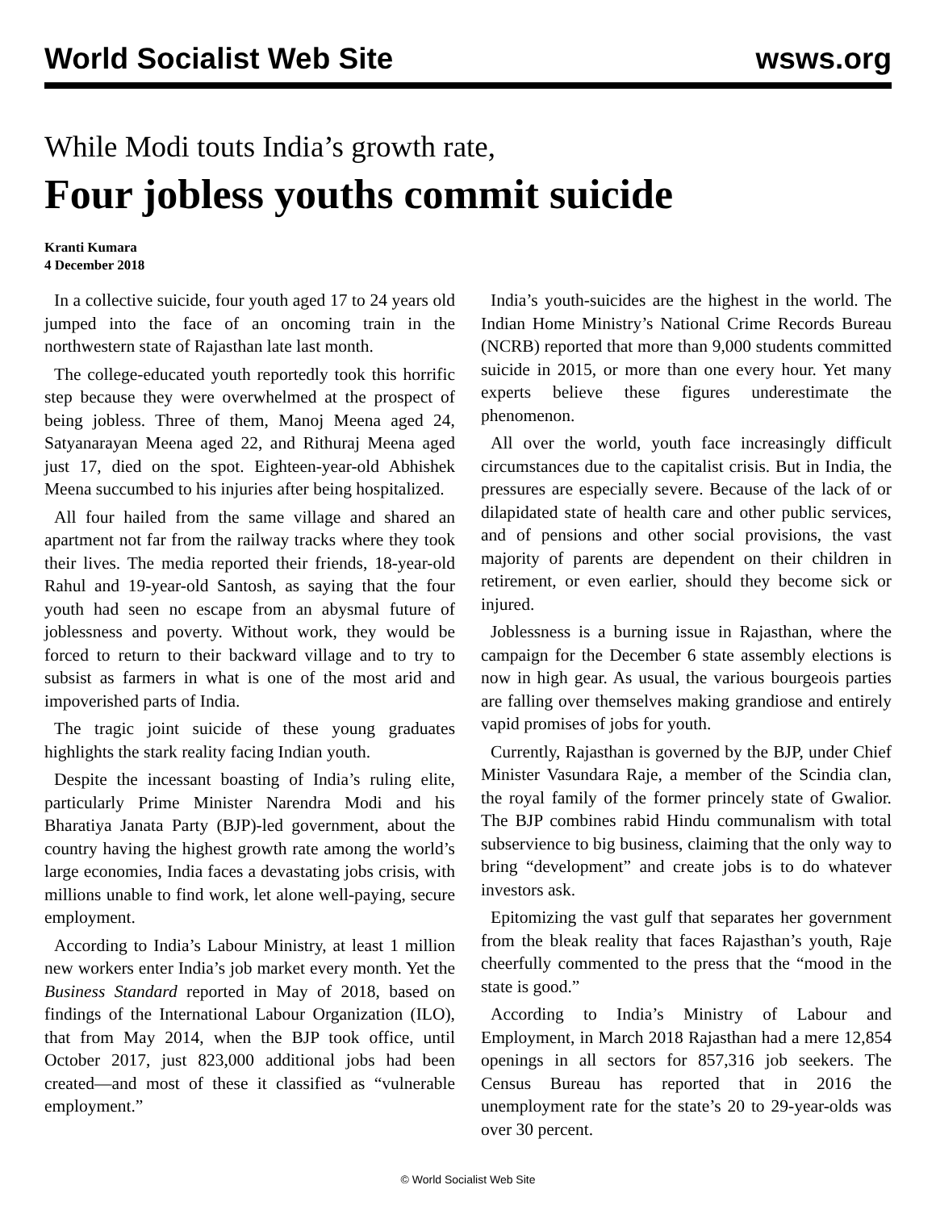World Socialist Web Site wsws.org
While Modi touts India’s growth rate,
Four jobless youths commit suicide
Kranti Kumara
4 December 2018
In a collective suicide, four youth aged 17 to 24 years old jumped into the face of an oncoming train in the northwestern state of Rajasthan late last month.
The college-educated youth reportedly took this horrific step because they were overwhelmed at the prospect of being jobless. Three of them, Manoj Meena aged 24, Satyanarayan Meena aged 22, and Rithuraj Meena aged just 17, died on the spot. Eighteen-year-old Abhishek Meena succumbed to his injuries after being hospitalized.
All four hailed from the same village and shared an apartment not far from the railway tracks where they took their lives. The media reported their friends, 18-year-old Rahul and 19-year-old Santosh, as saying that the four youth had seen no escape from an abysmal future of joblessness and poverty. Without work, they would be forced to return to their backward village and to try to subsist as farmers in what is one of the most arid and impoverished parts of India.
The tragic joint suicide of these young graduates highlights the stark reality facing Indian youth.
Despite the incessant boasting of India’s ruling elite, particularly Prime Minister Narendra Modi and his Bharatiya Janata Party (BJP)-led government, about the country having the highest growth rate among the world’s large economies, India faces a devastating jobs crisis, with millions unable to find work, let alone well-paying, secure employment.
According to India’s Labour Ministry, at least 1 million new workers enter India’s job market every month. Yet the Business Standard reported in May of 2018, based on findings of the International Labour Organization (ILO), that from May 2014, when the BJP took office, until October 2017, just 823,000 additional jobs had been created—and most of these it classified as “vulnerable employment.”
India’s youth-suicides are the highest in the world. The Indian Home Ministry’s National Crime Records Bureau (NCRB) reported that more than 9,000 students committed suicide in 2015, or more than one every hour. Yet many experts believe these figures underestimate the phenomenon.
All over the world, youth face increasingly difficult circumstances due to the capitalist crisis. But in India, the pressures are especially severe. Because of the lack of or dilapidated state of health care and other public services, and of pensions and other social provisions, the vast majority of parents are dependent on their children in retirement, or even earlier, should they become sick or injured.
Joblessness is a burning issue in Rajasthan, where the campaign for the December 6 state assembly elections is now in high gear. As usual, the various bourgeois parties are falling over themselves making grandiose and entirely vapid promises of jobs for youth.
Currently, Rajasthan is governed by the BJP, under Chief Minister Vasundara Raje, a member of the Scindia clan, the royal family of the former princely state of Gwalior. The BJP combines rabid Hindu communalism with total subservience to big business, claiming that the only way to bring “development” and create jobs is to do whatever investors ask.
Epitomizing the vast gulf that separates her government from the bleak reality that faces Rajasthan’s youth, Raje cheerfully commented to the press that the “mood in the state is good.”
According to India’s Ministry of Labour and Employment, in March 2018 Rajasthan had a mere 12,854 openings in all sectors for 857,316 job seekers. The Census Bureau has reported that in 2016 the unemployment rate for the state’s 20 to 29-year-olds was over 30 percent.
© World Socialist Web Site